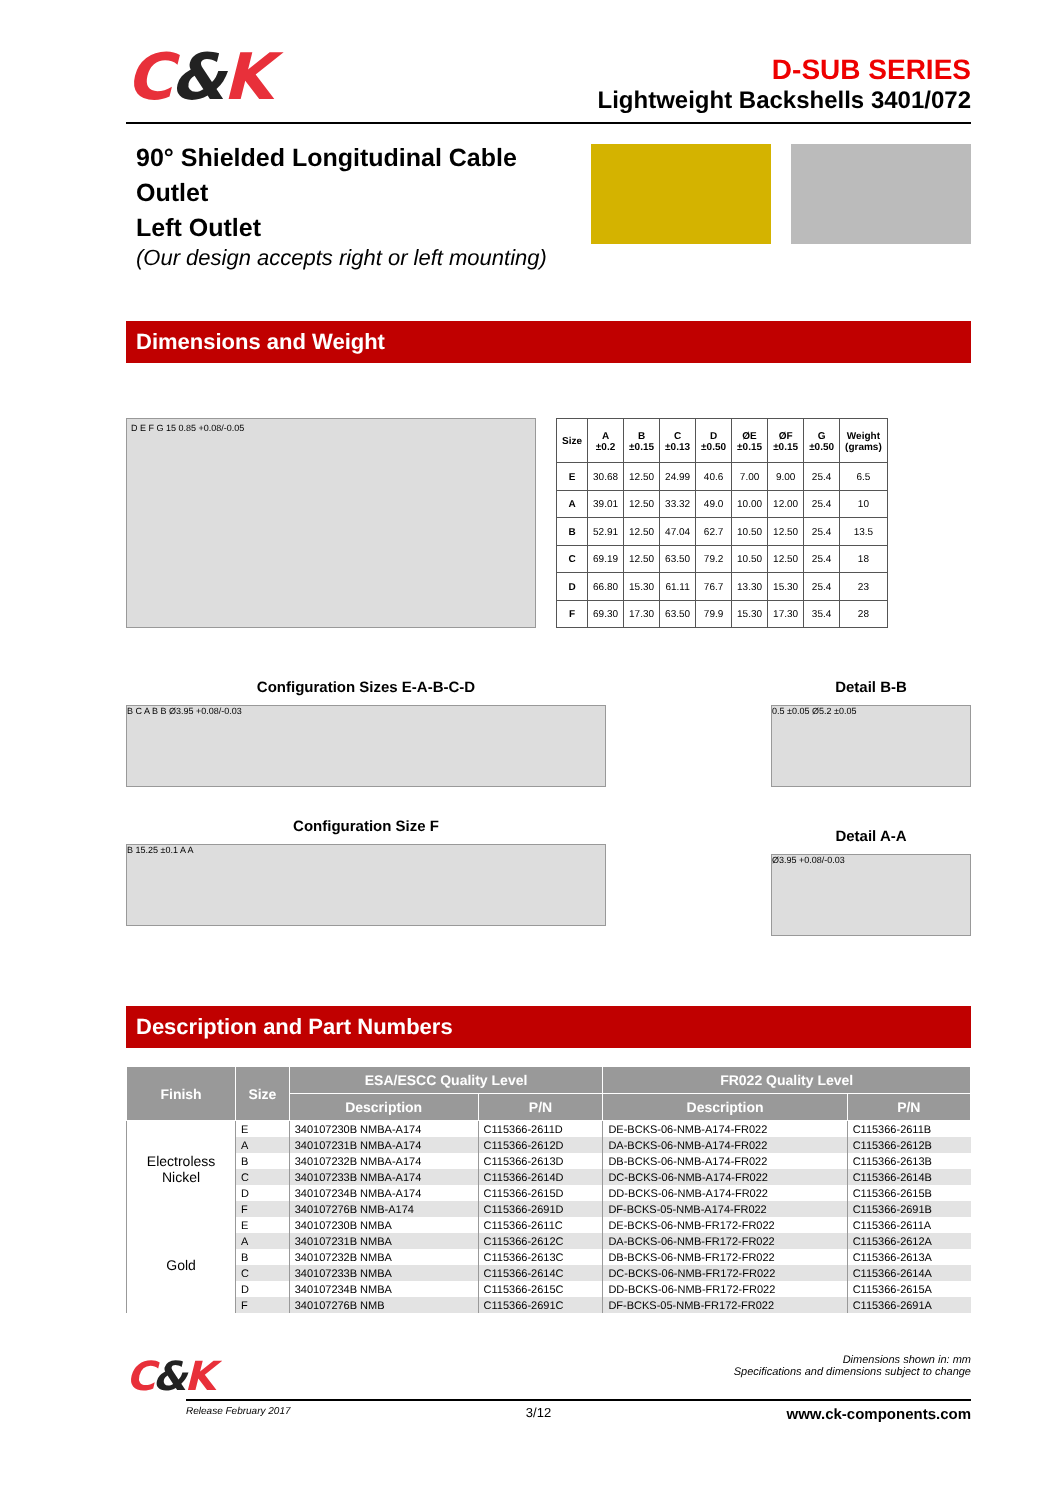C&K
D-SUB SERIES
Lightweight Backshells 3401/072
90° Shielded Longitudinal Cable Outlet
Left Outlet
(Our design accepts right or left mounting)
Dimensions and Weight
D E F G 15 0.85 +0.08/-0.05
| Size | A ±0.2 | B ±0.15 | C ±0.13 | D ±0.50 | ØE ±0.15 | ØF ±0.15 | G ±0.50 | Weight (grams) |
| --- | --- | --- | --- | --- | --- | --- | --- | --- |
| E | 30.68 | 12.50 | 24.99 | 40.6 | 7.00 | 9.00 | 25.4 | 6.5 |
| A | 39.01 | 12.50 | 33.32 | 49.0 | 10.00 | 12.00 | 25.4 | 10 |
| B | 52.91 | 12.50 | 47.04 | 62.7 | 10.50 | 12.50 | 25.4 | 13.5 |
| C | 69.19 | 12.50 | 63.50 | 79.2 | 10.50 | 12.50 | 25.4 | 18 |
| D | 66.80 | 15.30 | 61.11 | 76.7 | 13.30 | 15.30 | 25.4 | 23 |
| F | 69.30 | 17.30 | 63.50 | 79.9 | 15.30 | 17.30 | 35.4 | 28 |
Configuration Sizes E-A-B-C-D
B C A B B Ø3.95 +0.08/-0.03
Configuration Size F
B 15.25 ±0.1 A A
Detail B-B
0.5 ±0.05 Ø5.2 ±0.05
Detail A-A
Ø3.95 +0.08/-0.03
Description and Part Numbers
| Finish | Size | ESA/ESCC Quality Level | | FR022 Quality Level | |
| --- | --- | --- | --- | --- | --- |
| | | Description | P/N | Description | P/N |
| Electroless Nickel | E | 340107230B NMBA-A174 | C115366-2611D | DE-BCKS-06-NMB-A174-FR022 | C115366-2611B |
| | A | 340107231B NMBA-A174 | C115366-2612D | DA-BCKS-06-NMB-A174-FR022 | C115366-2612B |
| | B | 340107232B NMBA-A174 | C115366-2613D | DB-BCKS-06-NMB-A174-FR022 | C115366-2613B |
| | C | 340107233B NMBA-A174 | C115366-2614D | DC-BCKS-06-NMB-A174-FR022 | C115366-2614B |
| | D | 340107234B NMBA-A174 | C115366-2615D | DD-BCKS-06-NMB-A174-FR022 | C115366-2615B |
| | F | 340107276B NMB-A174 | C115366-2691D | DF-BCKS-05-NMB-A174-FR022 | C115366-2691B |
| Gold | E | 340107230B NMBA | C115366-2611C | DE-BCKS-06-NMB-FR172-FR022 | C115366-2611A |
| | A | 340107231B NMBA | C115366-2612C | DA-BCKS-06-NMB-FR172-FR022 | C115366-2612A |
| | B | 340107232B NMBA | C115366-2613C | DB-BCKS-06-NMB-FR172-FR022 | C115366-2613A |
| | C | 340107233B NMBA | C115366-2614C | DC-BCKS-06-NMB-FR172-FR022 | C115366-2614A |
| | D | 340107234B NMBA | C115366-2615C | DD-BCKS-06-NMB-FR172-FR022 | C115366-2615A |
| | F | 340107276B NMB | C115366-2691C | DF-BCKS-05-NMB-FR172-FR022 | C115366-2691A |
C&K
Dimensions shown in: mm
Specifications and dimensions subject to change
Release February 2017 3/12 www.ck-components.com